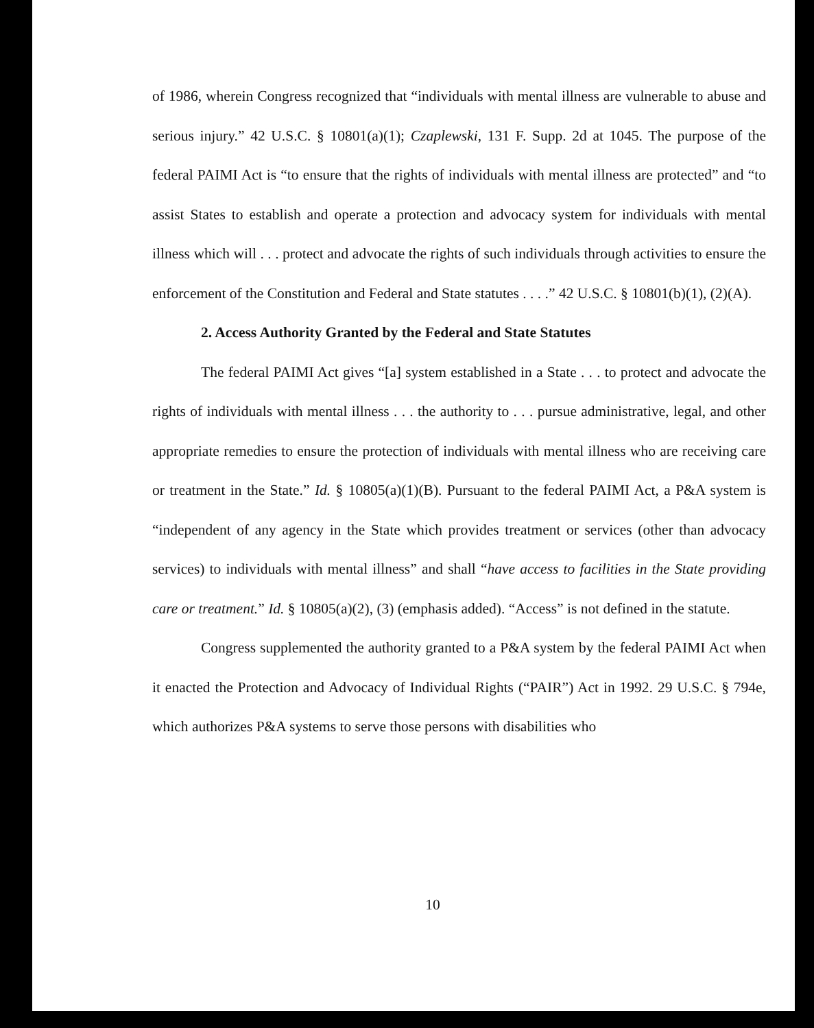of 1986, wherein Congress recognized that “individuals with mental illness are vulnerable to abuse and serious injury.” 42 U.S.C. § 10801(a)(1); Czaplewski, 131 F. Supp. 2d at 1045. The purpose of the federal PAIMI Act is “to ensure that the rights of individuals with mental illness are protected” and “to assist States to establish and operate a protection and advocacy system for individuals with mental illness which will . . . protect and advocate the rights of such individuals through activities to ensure the enforcement of the Constitution and Federal and State statutes . . . .” 42 U.S.C. § 10801(b)(1), (2)(A).
2. Access Authority Granted by the Federal and State Statutes
The federal PAIMI Act gives “[a] system established in a State . . . to protect and advocate the rights of individuals with mental illness . . . the authority to . . . pursue administrative, legal, and other appropriate remedies to ensure the protection of individuals with mental illness who are receiving care or treatment in the State.” Id. § 10805(a)(1)(B). Pursuant to the federal PAIMI Act, a P&A system is “independent of any agency in the State which provides treatment or services (other than advocacy services) to individuals with mental illness” and shall “have access to facilities in the State providing care or treatment.” Id. § 10805(a)(2), (3) (emphasis added). “Access” is not defined in the statute.
Congress supplemented the authority granted to a P&A system by the federal PAIMI Act when it enacted the Protection and Advocacy of Individual Rights (“PAIR”) Act in 1992. 29 U.S.C. § 794e, which authorizes P&A systems to serve those persons with disabilities who
10